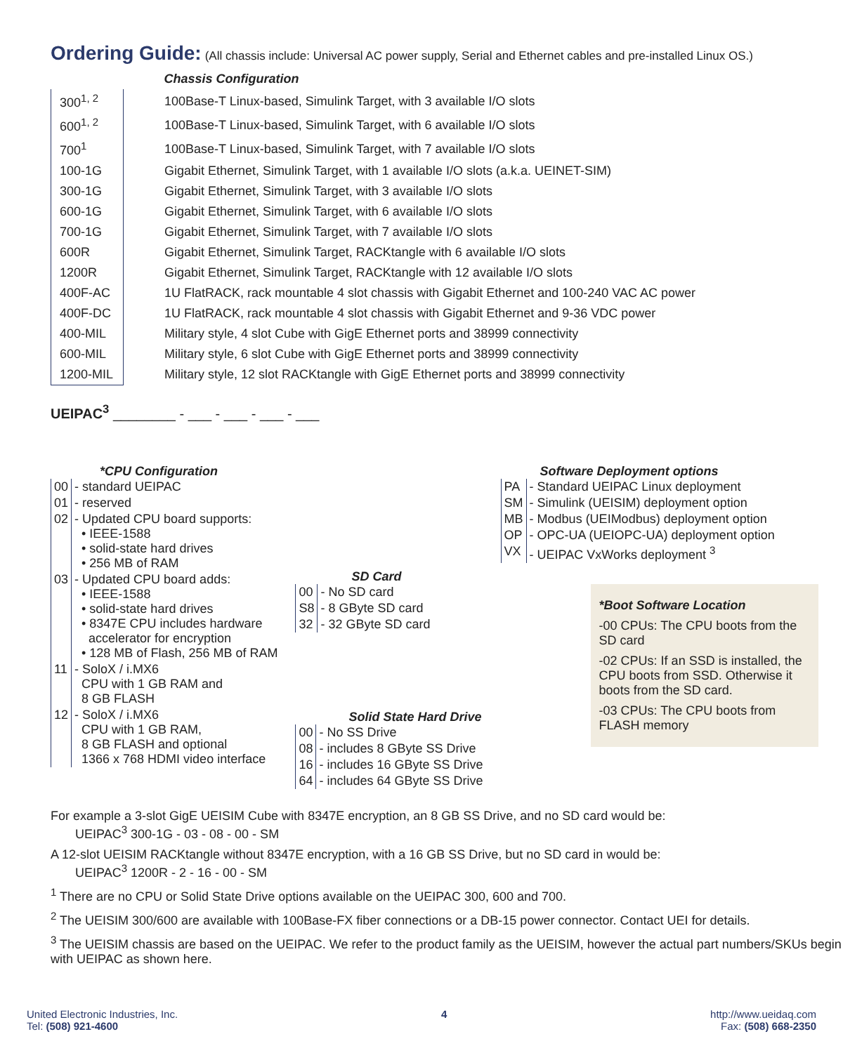Ordering Guide:
(All chassis include: Universal AC power supply, Serial and Ethernet cables and pre-installed Linux OS.)
| | Chassis Configuration |
| 300<sup>1, 2</sup> | 100Base-T Linux-based, Simulink Target, with 3 available I/O slots |
| 600<sup>1, 2</sup> | 100Base-T Linux-based, Simulink Target, with 6 available I/O slots |
| 700<sup>1</sup> | 100Base-T Linux-based, Simulink Target, with 7 available I/O slots |
| 100-1G | Gigabit Ethernet, Simulink Target, with 1 available I/O slots (a.k.a. UEINET-SIM) |
| 300-1G | Gigabit Ethernet, Simulink Target, with 3 available I/O slots |
| 600-1G | Gigabit Ethernet, Simulink Target, with 6 available I/O slots |
| 700-1G | Gigabit Ethernet, Simulink Target, with 7 available I/O slots |
| 600R | Gigabit Ethernet, Simulink Target, RACKtangle with 6 available I/O slots |
| 1200R | Gigabit Ethernet, Simulink Target, RACKtangle with 12 available I/O slots |
| 400F-AC | 1U FlatRACK, rack mountable 4 slot chassis with Gigabit Ethernet and 100-240 VAC AC power |
| 400F-DC | 1U FlatRACK, rack mountable 4 slot chassis with Gigabit Ethernet and 9-36 VDC power |
| 400-MIL | Military style, 4 slot Cube with GigE Ethernet ports and 38999 connectivity |
| 600-MIL | Military style, 6 slot Cube with GigE Ethernet ports and 38999 connectivity |
| 1200-MIL | Military style, 12 slot RACKtangle with GigE Ethernet ports and 38999 connectivity |
UEIPAC<sup>3</sup> ________ - ___ - ___ - ___ - ___
*CPU Configuration
| 00 | - standard UEIPAC |
| 01 | - reserved |
| 02 | - Updated CPU board supports: • IEEE-1588 • solid-state hard drives • 256 MB of RAM |
| 03 | - Updated CPU board adds: • IEEE-1588 • solid-state hard drives • 8347E CPU includes hardware accelerator for encryption • 128 MB of Flash, 256 MB of RAM |
| 11 | - SoloX / i.MX6 CPU with 1 GB RAM and 8 GB FLASH |
| 12 | - SoloX / i.MX6 CPU with 1 GB RAM, 8 GB FLASH and optional 1366 x 768 HDMI video interface |
SD Card
| 00 | - No SD card |
| S8 | - 8 GByte SD card |
| 32 | - 32 GByte SD card |
Solid State Hard Drive
| 00 | - No SS Drive |
| 08 | - includes 8 GByte SS Drive |
| 16 | - includes 16 GByte SS Drive |
| 64 | - includes 64 GByte SS Drive |
Software Deployment options
| PA | - Standard UEIPAC Linux deployment |
| SM | - Simulink (UEISIM) deployment option |
| MB | - Modbus (UEIModbus) deployment option |
| OP | - OPC-UA (UEIOPC-UA) deployment option |
| VX | - UEIPAC VxWorks deployment <sup>3</sup> |
*Boot Software Location
-00 CPUs: The CPU boots from the SD card
-02 CPUs: If an SSD is installed, the CPU boots from SSD. Otherwise it boots from the SD card.
-03 CPUs: The CPU boots from FLASH memory
For example a 3-slot GigE UEISIM Cube with 8347E encryption, an 8 GB SS Drive, and no SD card would be:
UEIPAC<sup>3</sup> 300-1G - 03 - 08 - 00 - SM
A 12-slot UEISIM RACKtangle without 8347E encryption, with a 16 GB SS Drive, but no SD card in would be:
UEIPAC<sup>3</sup> 1200R - 2 - 16 - 00 - SM
<sup>1</sup> There are no CPU or Solid State Drive options available on the UEIPAC 300, 600 and 700.
<sup>2</sup> The UEISIM 300/600 are available with 100Base-FX fiber connections or a DB-15 power connector. Contact UEI for details.
<sup>3</sup> The UEISIM chassis are based on the UEIPAC. We refer to the product family as the UEISIM, however the actual part numbers/SKUs begin with UEIPAC as shown here.
United Electronic Industries, Inc.
Tel: (508) 921-4600
4 http://www.ueidaq.com
Fax: (508) 668-2350